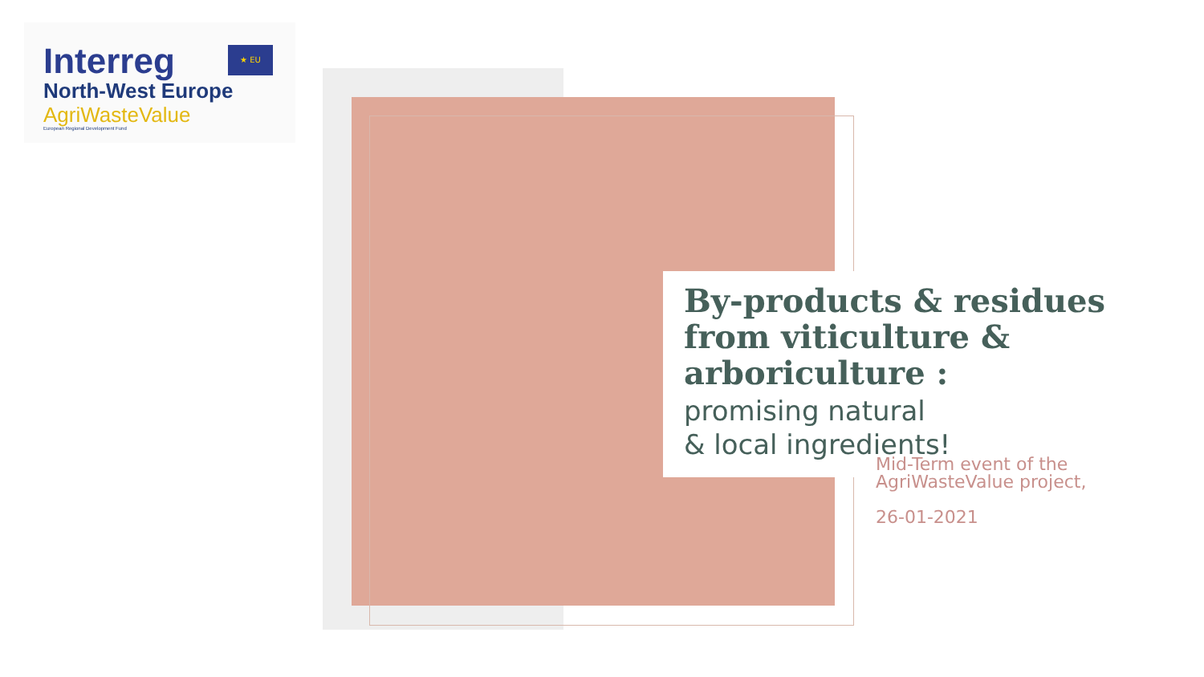★ EU
Interreg
North-West Europe
AgriWasteValue
European Regional Development Fund
By-products & residues from viticulture & arboriculture :
promising natural
& local ingredients!
Mid-Term event of the
AgriWasteValue project,
26-01-2021